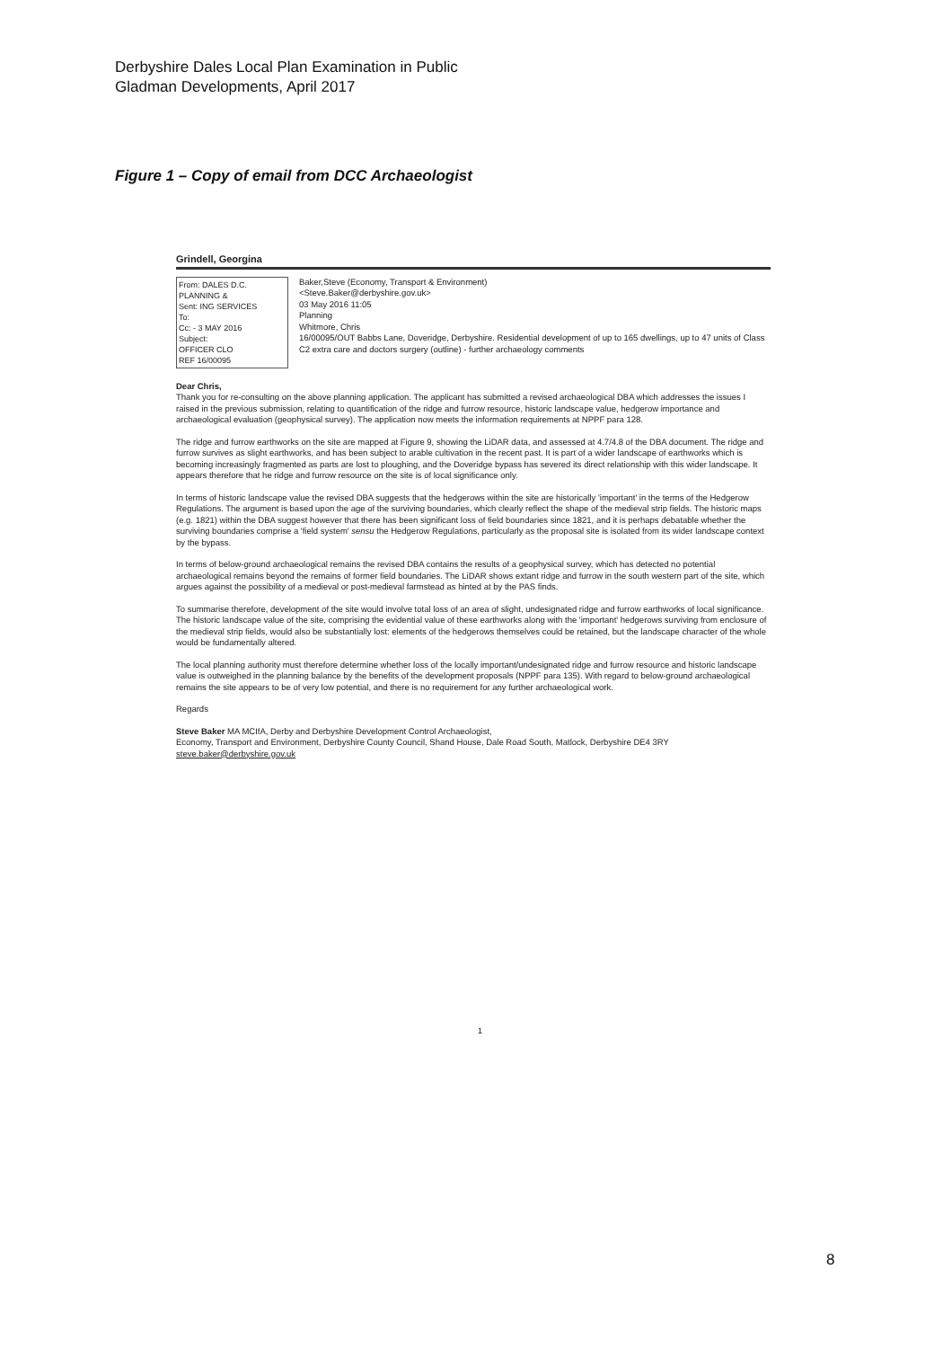Derbyshire Dales Local Plan Examination in Public
Gladman Developments, April 2017
Figure 1 – Copy of email from DCC Archaeologist
Grindell, Georgina
From: DALES D.C. PLANNING &
Sent: ING SERVICES
To:
Cc: - 3 MAY 2016
Subject:
OFFICER CLO
REF 16/00095
Baker,Steve (Economy, Transport & Environment)
<Steve.Baker@derbyshire.gov.uk>
03 May 2016 11:05
Planning
Whitmore, Chris
16/00095/OUT Babbs Lane, Doveridge, Derbyshire. Residential development of up to 165 dwellings, up to 47 units of Class C2 extra care and doctors surgery (outline) - further archaeology comments
Dear Chris,
Thank you for re-consulting on the above planning application. The applicant has submitted a revised archaeological DBA which addresses the issues I raised in the previous submission, relating to quantification of the ridge and furrow resource, historic landscape value, hedgerow importance and archaeological evaluation (geophysical survey). The application now meets the information requirements at NPPF para 128.
The ridge and furrow earthworks on the site are mapped at Figure 9, showing the LiDAR data, and assessed at 4.7/4.8 of the DBA document. The ridge and furrow survives as slight earthworks, and has been subject to arable cultivation in the recent past. It is part of a wider landscape of earthworks which is becoming increasingly fragmented as parts are lost to ploughing, and the Doveridge bypass has severed its direct relationship with this wider landscape. It appears therefore that he ridge and furrow resource on the site is of local significance only.
In terms of historic landscape value the revised DBA suggests that the hedgerows within the site are historically 'important' in the terms of the Hedgerow Regulations. The argument is based upon the age of the surviving boundaries, which clearly reflect the shape of the medieval strip fields. The historic maps (e.g. 1821) within the DBA suggest however that there has been significant loss of field boundaries since 1821, and it is perhaps debatable whether the surviving boundaries comprise a 'field system' sensu the Hedgerow Regulations, particularly as the proposal site is isolated from its wider landscape context by the bypass.
In terms of below-ground archaeological remains the revised DBA contains the results of a geophysical survey, which has detected no potential archaeological remains beyond the remains of former field boundaries. The LiDAR shows extant ridge and furrow in the south western part of the site, which argues against the possibility of a medieval or post-medieval farmstead as hinted at by the PAS finds.
To summarise therefore, development of the site would involve total loss of an area of slight, undesignated ridge and furrow earthworks of local significance. The historic landscape value of the site, comprising the evidential value of these earthworks along with the 'important' hedgerows surviving from enclosure of the medieval strip fields, would also be substantially lost: elements of the hedgerows themselves could be retained, but the landscape character of the whole would be fundamentally altered.
The local planning authority must therefore determine whether loss of the locally important/undesignated ridge and furrow resource and historic landscape value is outweighed in the planning balance by the benefits of the development proposals (NPPF para 135). With regard to below-ground archaeological remains the site appears to be of very low potential, and there is no requirement for any further archaeological work.
Regards
Steve Baker MA MCIfA, Derby and Derbyshire Development Control Archaeologist,
Economy, Transport and Environment, Derbyshire County Council, Shand House, Dale Road South, Matlock, Derbyshire DE4 3RY
steve.baker@derbyshire.gov.uk
1
8